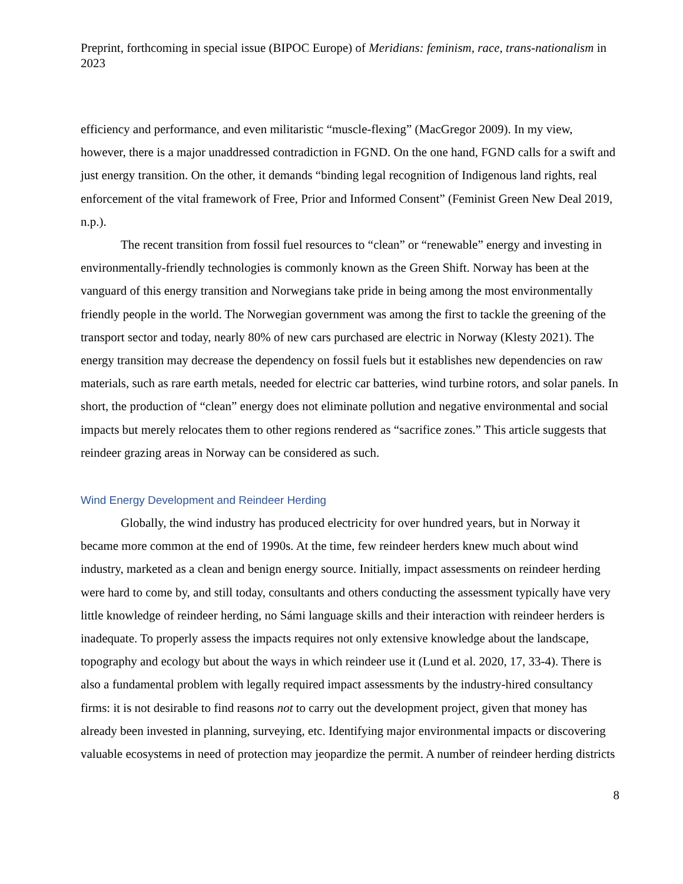Preprint, forthcoming in special issue (BIPOC Europe) of Meridians: feminism, race, trans-nationalism in 2023
efficiency and performance, and even militaristic “muscle-flexing” (MacGregor 2009). In my view, however, there is a major unaddressed contradiction in FGND. On the one hand, FGND calls for a swift and just energy transition. On the other, it demands “binding legal recognition of Indigenous land rights, real enforcement of the vital framework of Free, Prior and Informed Consent” (Feminist Green New Deal 2019, n.p.).
The recent transition from fossil fuel resources to “clean” or “renewable” energy and investing in environmentally-friendly technologies is commonly known as the Green Shift. Norway has been at the vanguard of this energy transition and Norwegians take pride in being among the most environmentally friendly people in the world. The Norwegian government was among the first to tackle the greening of the transport sector and today, nearly 80% of new cars purchased are electric in Norway (Klesty 2021). The energy transition may decrease the dependency on fossil fuels but it establishes new dependencies on raw materials, such as rare earth metals, needed for electric car batteries, wind turbine rotors, and solar panels. In short, the production of “clean” energy does not eliminate pollution and negative environmental and social impacts but merely relocates them to other regions rendered as “sacrifice zones.” This article suggests that reindeer grazing areas in Norway can be considered as such.
Wind Energy Development and Reindeer Herding
Globally, the wind industry has produced electricity for over hundred years, but in Norway it became more common at the end of 1990s. At the time, few reindeer herders knew much about wind industry, marketed as a clean and benign energy source. Initially, impact assessments on reindeer herding were hard to come by, and still today, consultants and others conducting the assessment typically have very little knowledge of reindeer herding, no Sámi language skills and their interaction with reindeer herders is inadequate. To properly assess the impacts requires not only extensive knowledge about the landscape, topography and ecology but about the ways in which reindeer use it (Lund et al. 2020, 17, 33-4). There is also a fundamental problem with legally required impact assessments by the industry-hired consultancy firms: it is not desirable to find reasons not to carry out the development project, given that money has already been invested in planning, surveying, etc. Identifying major environmental impacts or discovering valuable ecosystems in need of protection may jeopardize the permit. A number of reindeer herding districts
8